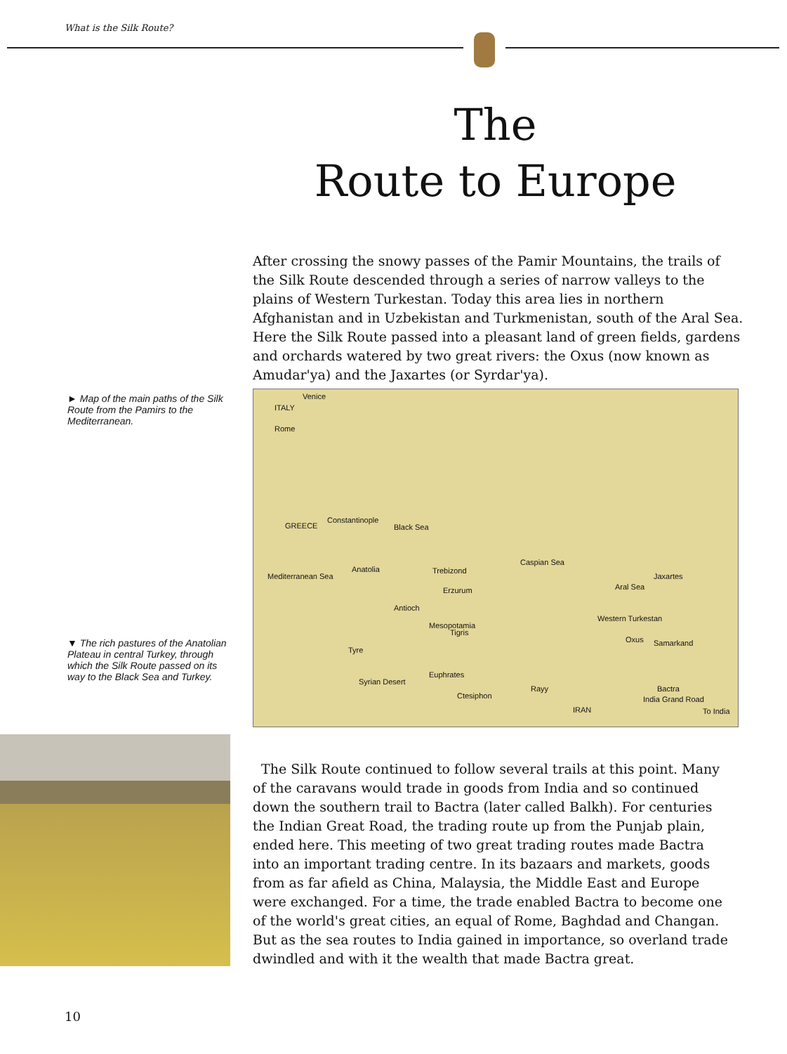What is the Silk Route?
The
Route to Europe
After crossing the snowy passes of the Pamir Mountains, the trails of the Silk Route descended through a series of narrow valleys to the plains of Western Turkestan. Today this area lies in northern Afghanistan and in Uzbekistan and Turkmenistan, south of the Aral Sea. Here the Silk Route passed into a pleasant land of green fields, gardens and orchards watered by two great rivers: the Oxus (now known as Amudar'ya) and the Jaxartes (or Syrdar'ya).
► Map of the main paths of the Silk Route from the Pamirs to the Mediterranean.
▼ The rich pastures of the Anatolian Plateau in central Turkey, through which the Silk Route passed on its way to the Black Sea and Turkey.
Venice
Rome
ITALY
GREECE
Constantinople
Black Sea
Trebizond
Erzurum
Anatolia
Antioch
Mediterranean Sea
Tyre
Mesopotamia
Tigris
Syrian Desert
Euphrates
Ctesiphon
Rayy
Caspian Sea
IRAN
Aral Sea
Jaxartes
Western Turkestan
Oxus Samarkand
Bactra
India Grand Road
To India
The Silk Route continued to follow several trails at this point. Many of the caravans would trade in goods from India and so continued down the southern trail to Bactra (later called Balkh). For centuries the Indian Great Road, the trading route up from the Punjab plain, ended here. This meeting of two great trading routes made Bactra into an important trading centre. In its bazaars and markets, goods from as far afield as China, Malaysia, the Middle East and Europe were exchanged. For a time, the trade enabled Bactra to become one of the world's great cities, an equal of Rome, Baghdad and Changan. But as the sea routes to India gained in importance, so overland trade dwindled and with it the wealth that made Bactra great.
10